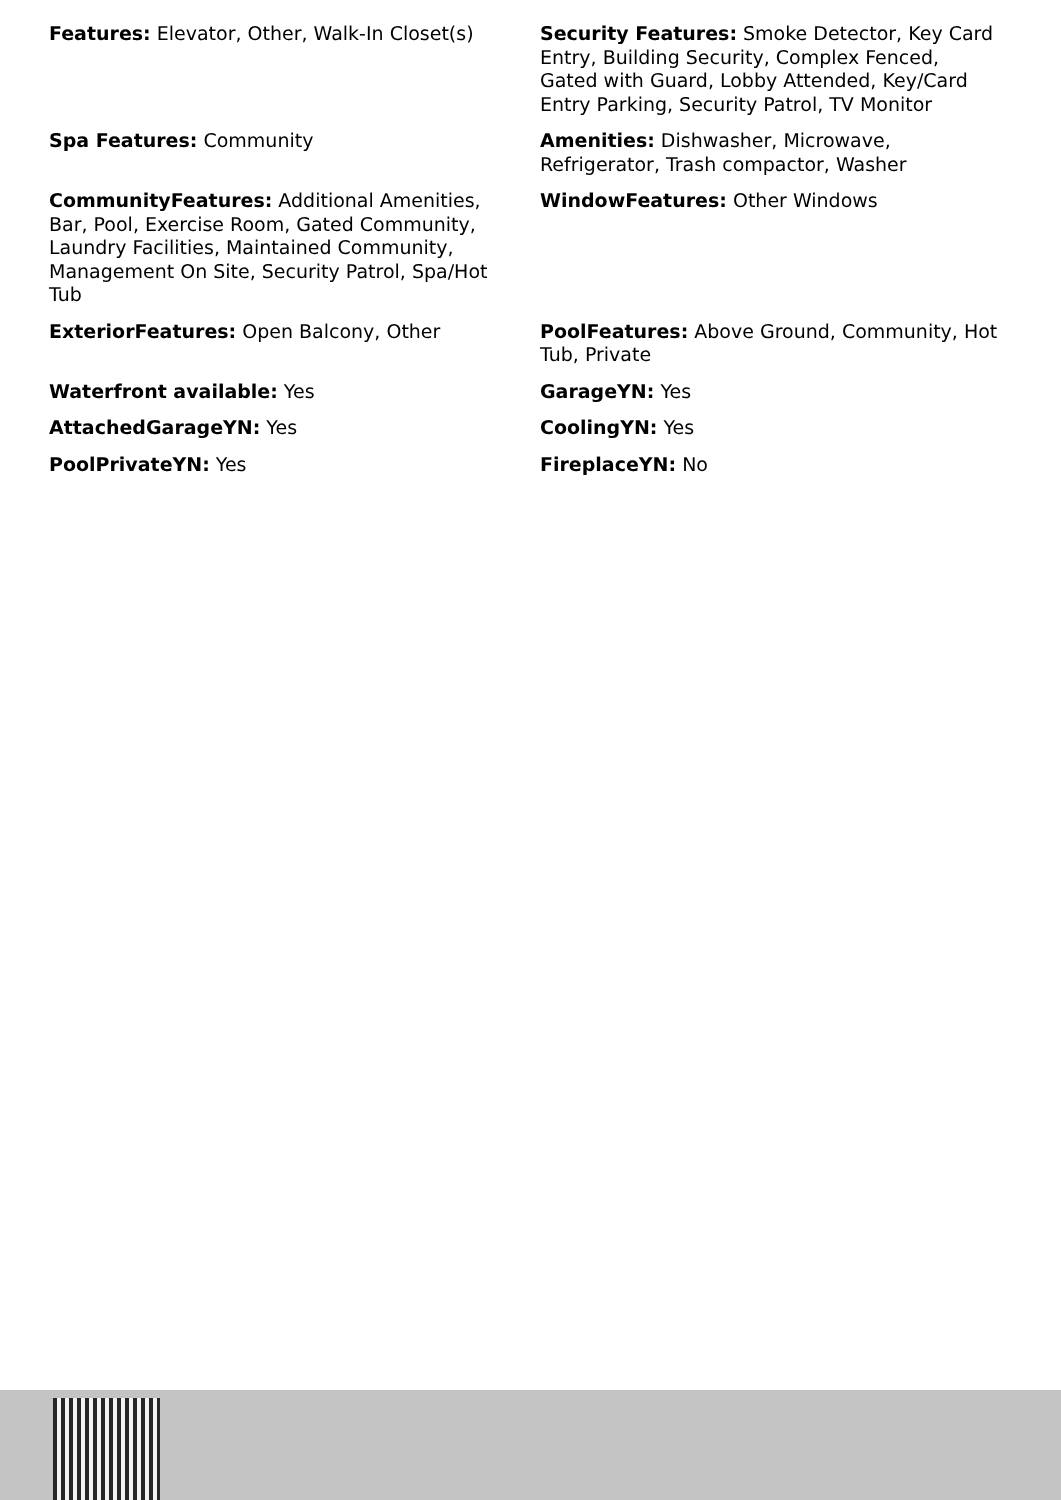Features: Elevator, Other, Walk-In Closet(s)
Security Features: Smoke Detector, Key Card Entry, Building Security, Complex Fenced, Gated with Guard, Lobby Attended, Key/Card Entry Parking, Security Patrol, TV Monitor
Spa Features: Community
Amenities: Dishwasher, Microwave, Refrigerator, Trash compactor, Washer
CommunityFeatures: Additional Amenities, Bar, Pool, Exercise Room, Gated Community, Laundry Facilities, Maintained Community, Management On Site, Security Patrol, Spa/Hot Tub
WindowFeatures: Other Windows
ExteriorFeatures: Open Balcony, Other
PoolFeatures: Above Ground, Community, Hot Tub, Private
Waterfront available: Yes
GarageYN: Yes
AttachedGarageYN: Yes
CoolingYN: Yes
PoolPrivateYN: Yes
FireplaceYN: No